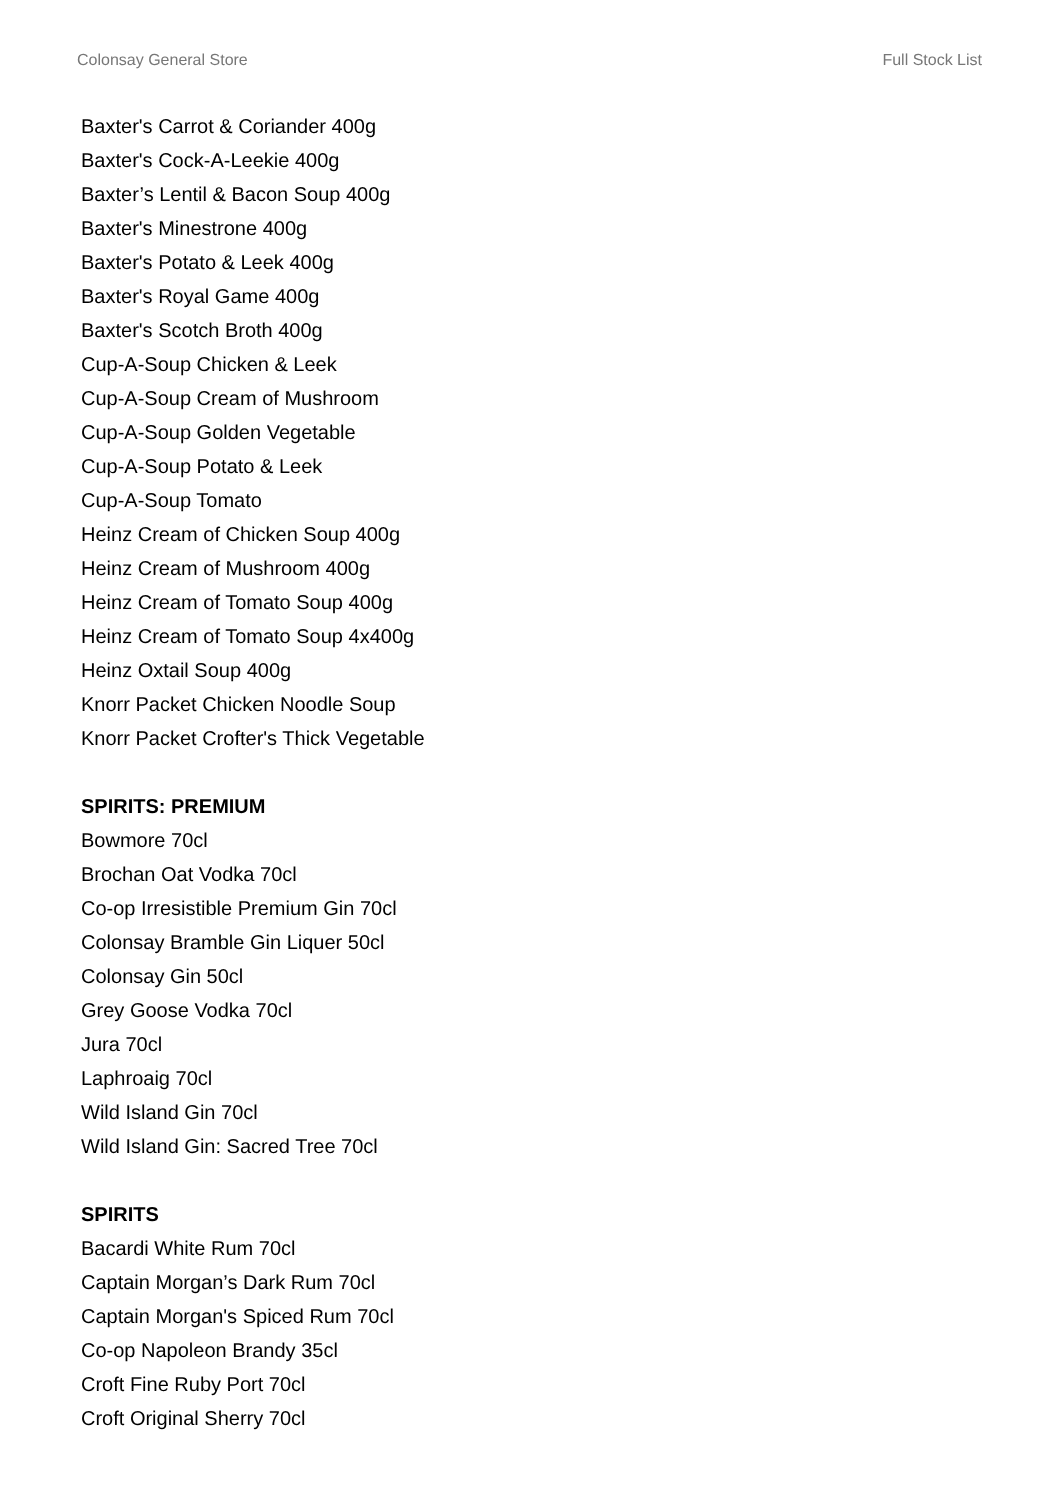Colonsay General Store Full Stock List
Baxter's Carrot & Coriander 400g
Baxter's Cock-A-Leekie 400g
Baxter’s Lentil & Bacon Soup 400g
Baxter's Minestrone 400g
Baxter's Potato & Leek 400g
Baxter's Royal Game 400g
Baxter's Scotch Broth 400g
Cup-A-Soup Chicken & Leek
Cup-A-Soup Cream of Mushroom
Cup-A-Soup Golden Vegetable
Cup-A-Soup Potato & Leek
Cup-A-Soup Tomato
Heinz Cream of Chicken Soup 400g
Heinz Cream of Mushroom 400g
Heinz Cream of Tomato Soup 400g
Heinz Cream of Tomato Soup 4x400g
Heinz Oxtail Soup 400g
Knorr Packet Chicken Noodle Soup
Knorr Packet Crofter's Thick Vegetable
SPIRITS: PREMIUM
Bowmore 70cl
Brochan Oat Vodka 70cl
Co-op Irresistible Premium Gin 70cl
Colonsay Bramble Gin Liquer 50cl
Colonsay Gin 50cl
Grey Goose Vodka 70cl
Jura 70cl
Laphroaig 70cl
Wild Island Gin 70cl
Wild Island Gin: Sacred Tree 70cl
SPIRITS
Bacardi White Rum 70cl
Captain Morgan’s Dark Rum 70cl
Captain Morgan's Spiced Rum 70cl
Co-op Napoleon Brandy 35cl
Croft Fine Ruby Port 70cl
Croft Original Sherry 70cl